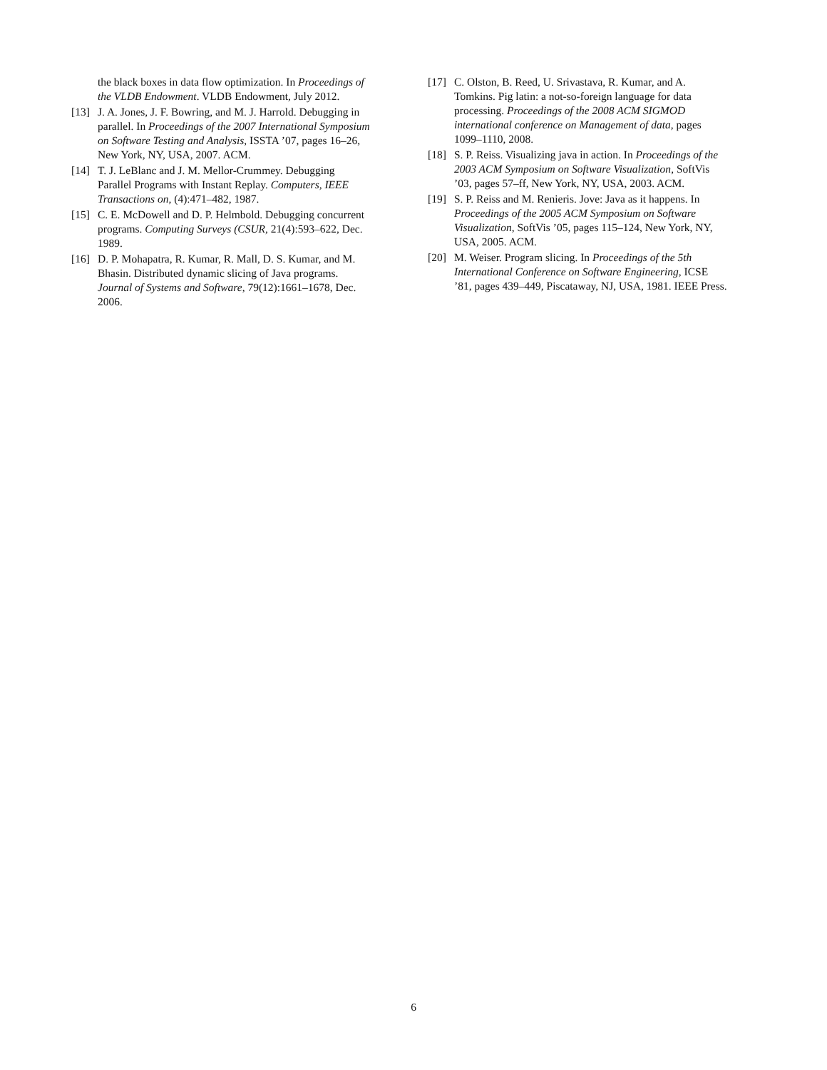the black boxes in data flow optimization. In Proceedings of the VLDB Endowment. VLDB Endowment, July 2012.
[13] J. A. Jones, J. F. Bowring, and M. J. Harrold. Debugging in parallel. In Proceedings of the 2007 International Symposium on Software Testing and Analysis, ISSTA ’07, pages 16–26, New York, NY, USA, 2007. ACM.
[14] T. J. LeBlanc and J. M. Mellor-Crummey. Debugging Parallel Programs with Instant Replay. Computers, IEEE Transactions on, (4):471–482, 1987.
[15] C. E. McDowell and D. P. Helmbold. Debugging concurrent programs. Computing Surveys (CSUR, 21(4):593–622, Dec. 1989.
[16] D. P. Mohapatra, R. Kumar, R. Mall, D. S. Kumar, and M. Bhasin. Distributed dynamic slicing of Java programs. Journal of Systems and Software, 79(12):1661–1678, Dec. 2006.
[17] C. Olston, B. Reed, U. Srivastava, R. Kumar, and A. Tomkins. Pig latin: a not-so-foreign language for data processing. Proceedings of the 2008 ACM SIGMOD international conference on Management of data, pages 1099–1110, 2008.
[18] S. P. Reiss. Visualizing java in action. In Proceedings of the 2003 ACM Symposium on Software Visualization, SoftVis ’03, pages 57–ff, New York, NY, USA, 2003. ACM.
[19] S. P. Reiss and M. Renieris. Jove: Java as it happens. In Proceedings of the 2005 ACM Symposium on Software Visualization, SoftVis ’05, pages 115–124, New York, NY, USA, 2005. ACM.
[20] M. Weiser. Program slicing. In Proceedings of the 5th International Conference on Software Engineering, ICSE ’81, pages 439–449, Piscataway, NJ, USA, 1981. IEEE Press.
6